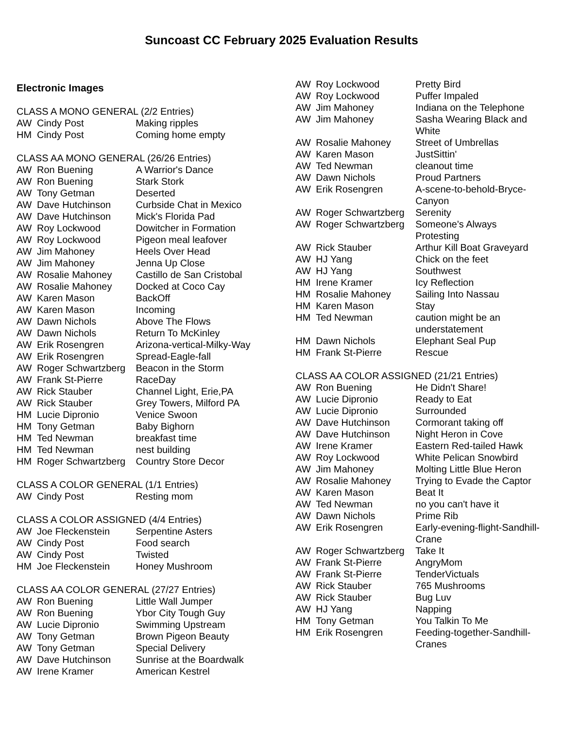Suncoast CC February 2025 Evaluation Results
Electronic Images
CLASS A MONO GENERAL (2/2 Entries)
| AW | Cindy Post | Making ripples |
| HM | Cindy Post | Coming home empty |
CLASS AA MONO GENERAL (26/26 Entries)
| AW | Ron Buening | A Warrior's Dance |
| AW | Ron Buening | Stark Stork |
| AW | Tony Getman | Deserted |
| AW | Dave Hutchinson | Curbside Chat in Mexico |
| AW | Dave Hutchinson | Mick's Florida Pad |
| AW | Roy Lockwood | Dowitcher in Formation |
| AW | Roy Lockwood | Pigeon meal leafover |
| AW | Jim Mahoney | Heels Over Head |
| AW | Jim Mahoney | Jenna Up Close |
| AW | Rosalie Mahoney | Castillo de San Cristobal |
| AW | Rosalie Mahoney | Docked at Coco Cay |
| AW | Karen Mason | BackOff |
| AW | Karen Mason | Incoming |
| AW | Dawn Nichols | Above The Flows |
| AW | Dawn Nichols | Return To McKinley |
| AW | Erik Rosengren | Arizona-vertical-Milky-Way |
| AW | Erik Rosengren | Spread-Eagle-fall |
| AW | Roger Schwartzberg | Beacon in the Storm |
| AW | Frank St-Pierre | RaceDay |
| AW | Rick Stauber | Channel Light, Erie,PA |
| AW | Rick Stauber | Grey Towers, Milford PA |
| HM | Lucie Dipronio | Venice Swoon |
| HM | Tony Getman | Baby Bighorn |
| HM | Ted Newman | breakfast time |
| HM | Ted Newman | nest building |
| HM | Roger Schwartzberg | Country Store Decor |
CLASS A COLOR GENERAL (1/1 Entries)
| AW | Cindy Post | Resting mom |
CLASS A COLOR ASSIGNED (4/4 Entries)
| AW | Joe Fleckenstein | Serpentine Asters |
| AW | Cindy Post | Food search |
| AW | Cindy Post | Twisted |
| HM | Joe Fleckenstein | Honey Mushroom |
CLASS AA COLOR GENERAL (27/27 Entries)
| AW | Ron Buening | Little Wall Jumper |
| AW | Ron Buening | Ybor City Tough Guy |
| AW | Lucie Dipronio | Swimming Upstream |
| AW | Tony Getman | Brown Pigeon Beauty |
| AW | Tony Getman | Special Delivery |
| AW | Dave Hutchinson | Sunrise at the Boardwalk |
| AW | Irene Kramer | American Kestrel |
| AW | Roy Lockwood | Pretty Bird |
| AW | Roy Lockwood | Puffer Impaled |
| AW | Jim Mahoney | Indiana on the Telephone |
| AW | Jim Mahoney | Sasha Wearing Black and White |
| AW | Rosalie Mahoney | Street of Umbrellas |
| AW | Karen Mason | JustSittin' |
| AW | Ted Newman | cleanout time |
| AW | Dawn Nichols | Proud Partners |
| AW | Erik Rosengren | A-scene-to-behold-Bryce-Canyon |
| AW | Roger Schwartzberg | Serenity |
| AW | Roger Schwartzberg | Someone's Always Protesting |
| AW | Rick Stauber | Arthur Kill Boat Graveyard |
| AW | HJ Yang | Chick on the feet |
| AW | HJ Yang | Southwest |
| HM | Irene Kramer | Icy Reflection |
| HM | Rosalie Mahoney | Sailing Into Nassau |
| HM | Karen Mason | Stay |
| HM | Ted Newman | caution might be an understatement |
| HM | Dawn Nichols | Elephant Seal Pup |
| HM | Frank St-Pierre | Rescue |
CLASS AA COLOR ASSIGNED (21/21 Entries)
| AW | Ron Buening | He Didn't Share! |
| AW | Lucie Dipronio | Ready to Eat |
| AW | Lucie Dipronio | Surrounded |
| AW | Dave Hutchinson | Cormorant taking off |
| AW | Dave Hutchinson | Night Heron in Cove |
| AW | Irene Kramer | Eastern Red-tailed Hawk |
| AW | Roy Lockwood | White Pelican Snowbird |
| AW | Jim Mahoney | Molting Little Blue Heron |
| AW | Rosalie Mahoney | Trying to Evade the Captor |
| AW | Karen Mason | Beat It |
| AW | Ted Newman | no you can't have it |
| AW | Dawn Nichols | Prime Rib |
| AW | Erik Rosengren | Early-evening-flight-Sandhill-Crane |
| AW | Roger Schwartzberg | Take It |
| AW | Frank St-Pierre | AngryMom |
| AW | Frank St-Pierre | TenderVictuals |
| AW | Rick Stauber | 765 Mushrooms |
| AW | Rick Stauber | Bug Luv |
| AW | HJ Yang | Napping |
| HM | Tony Getman | You Talkin To Me |
| HM | Erik Rosengren | Feeding-together-Sandhill-Cranes |